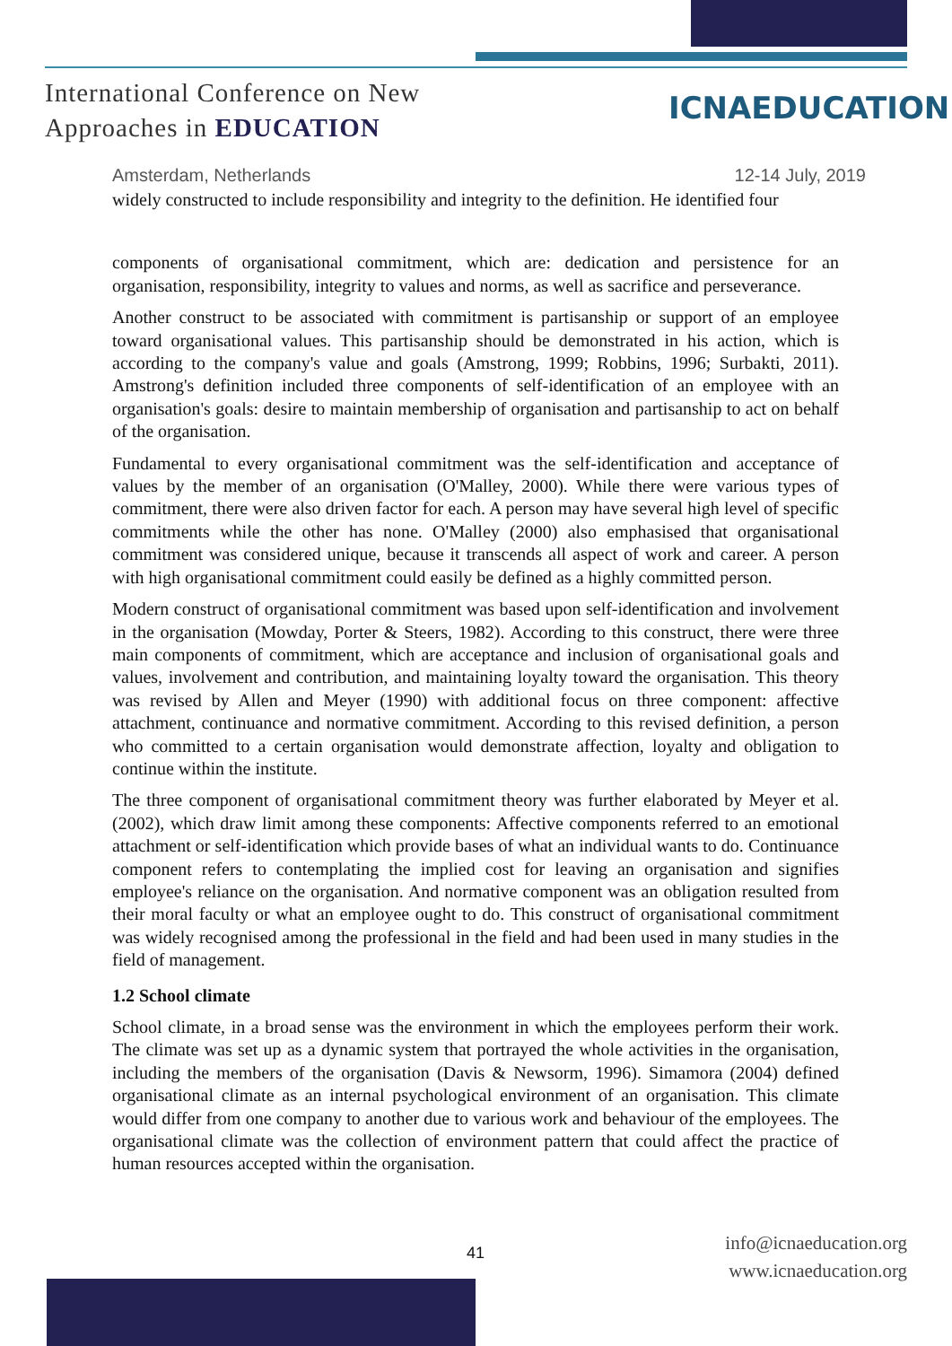International Conference on New
Approaches in EDUCATION
ICNAEDUCATION
Amsterdam, Netherlands 12-14 July, 2019
widely constructed to include responsibility and integrity to the definition. He identified four
components of organisational commitment, which are: dedication and persistence for an organisation, responsibility, integrity to values and norms, as well as sacrifice and perseverance.
Another construct to be associated with commitment is partisanship or support of an employee toward organisational values. This partisanship should be demonstrated in his action, which is according to the company's value and goals (Amstrong, 1999; Robbins, 1996; Surbakti, 2011). Amstrong's definition included three components of self-identification of an employee with an organisation's goals: desire to maintain membership of organisation and partisanship to act on behalf of the organisation.
Fundamental to every organisational commitment was the self-identification and acceptance of values by the member of an organisation (O'Malley, 2000). While there were various types of commitment, there were also driven factor for each. A person may have several high level of specific commitments while the other has none. O'Malley (2000) also emphasised that organisational commitment was considered unique, because it transcends all aspect of work and career. A person with high organisational commitment could easily be defined as a highly committed person.
Modern construct of organisational commitment was based upon self-identification and involvement in the organisation (Mowday, Porter & Steers, 1982). According to this construct, there were three main components of commitment, which are acceptance and inclusion of organisational goals and values, involvement and contribution, and maintaining loyalty toward the organisation. This theory was revised by Allen and Meyer (1990) with additional focus on three component: affective attachment, continuance and normative commitment. According to this revised definition, a person who committed to a certain organisation would demonstrate affection, loyalty and obligation to continue within the institute.
The three component of organisational commitment theory was further elaborated by Meyer et al. (2002), which draw limit among these components: Affective components referred to an emotional attachment or self-identification which provide bases of what an individual wants to do. Continuance component refers to contemplating the implied cost for leaving an organisation and signifies employee's reliance on the organisation. And normative component was an obligation resulted from their moral faculty or what an employee ought to do. This construct of organisational commitment was widely recognised among the professional in the field and had been used in many studies in the field of management.
1.2 School climate
School climate, in a broad sense was the environment in which the employees perform their work. The climate was set up as a dynamic system that portrayed the whole activities in the organisation, including the members of the organisation (Davis & Newsorm, 1996). Simamora (2004) defined organisational climate as an internal psychological environment of an organisation. This climate would differ from one company to another due to various work and behaviour of the employees. The organisational climate was the collection of environment pattern that could affect the practice of human resources accepted within the organisation.
41
info@icnaeducation.org
www.icnaeducation.org